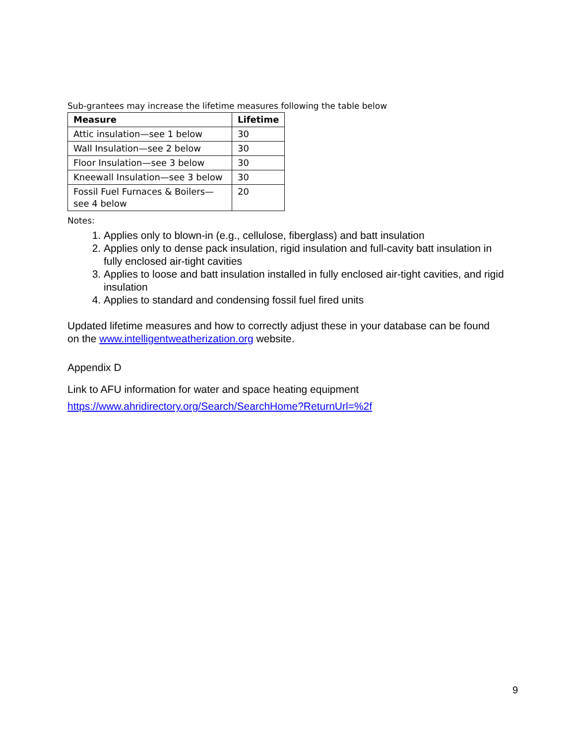Sub-grantees may increase the lifetime measures following the table below
| Measure | Lifetime |
| --- | --- |
| Attic insulation—see 1 below | 30 |
| Wall Insulation—see 2 below | 30 |
| Floor Insulation—see 3 below | 30 |
| Kneewall Insulation—see 3 below | 30 |
| Fossil Fuel Furnaces & Boilers— see 4 below | 20 |
Notes:
1. Applies only to blown-in (e.g., cellulose, fiberglass) and batt insulation
2. Applies only to dense pack insulation, rigid insulation and full-cavity batt insulation in fully enclosed air-tight cavities
3. Applies to loose and batt insulation installed in fully enclosed air-tight cavities, and rigid insulation
4. Applies to standard and condensing fossil fuel fired units
Updated lifetime measures and how to correctly adjust these in your database can be found on the www.intelligentweatherization.org website.
Appendix D
Link to AFU information for water and space heating equipment
https://www.ahridirectory.org/Search/SearchHome?ReturnUrl=%2f
9